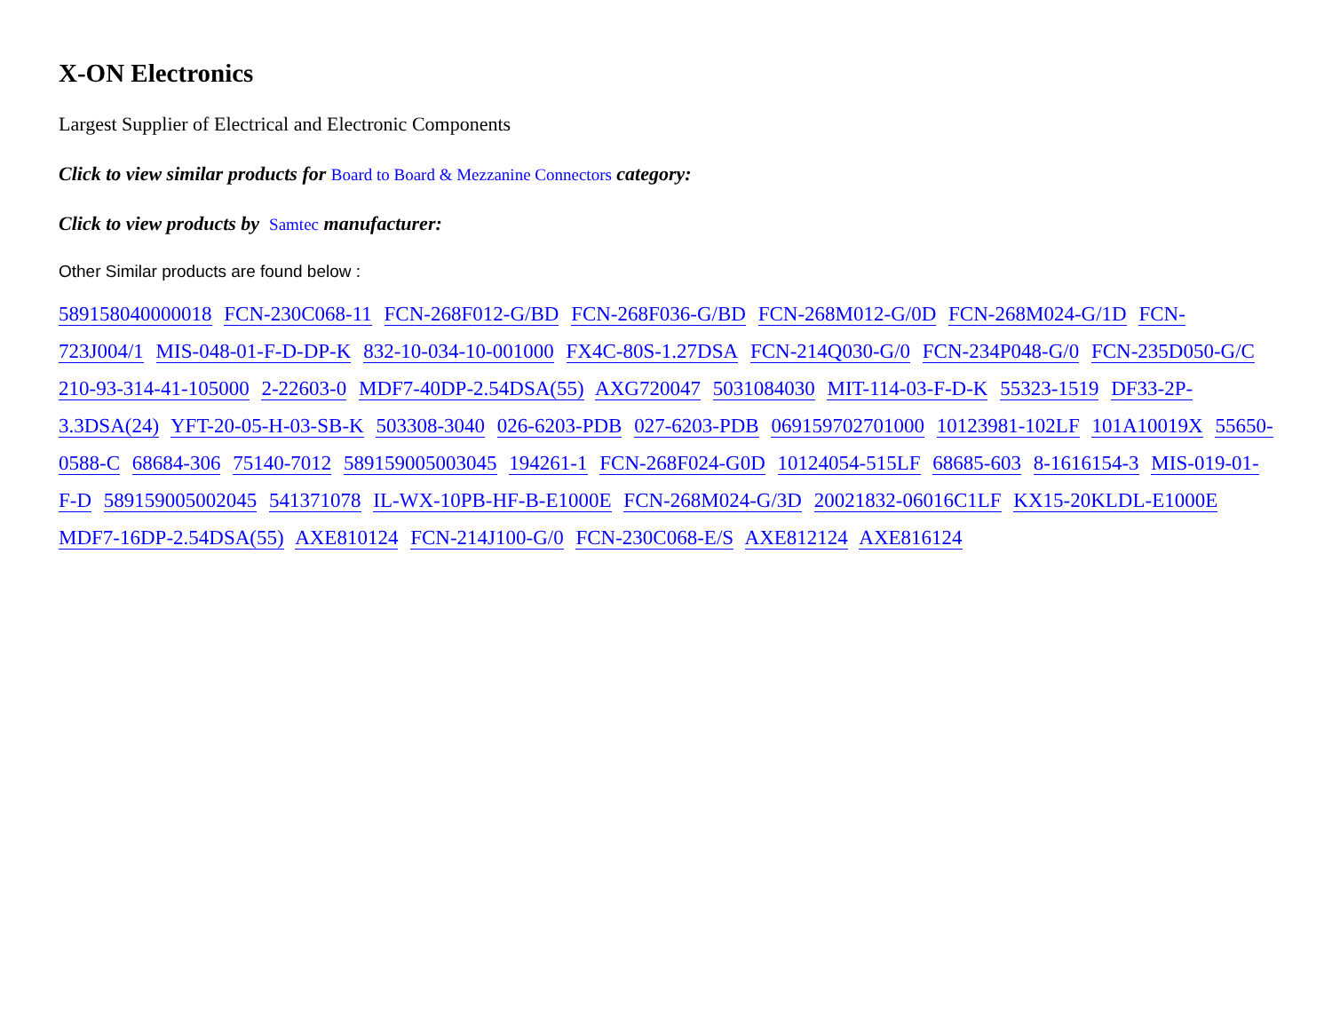X-ON Electronics
Largest Supplier of Electrical and Electronic Components
Click to view similar products for Board to Board & Mezzanine Connectors category:
Click to view products by Samtec manufacturer:
Other Similar products are found below :
589158040000018 FCN-230C068-11 FCN-268F012-G/BD FCN-268F036-G/BD FCN-268M012-G/0D FCN-268M024-G/1D FCN-723J004/1 MIS-048-01-F-D-DP-K 832-10-034-10-001000 FX4C-80S-1.27DSA FCN-214Q030-G/0 FCN-234P048-G/0 FCN-235D050-G/C 210-93-314-41-105000 2-22603-0 MDF7-40DP-2.54DSA(55) AXG720047 5031084030 MIT-114-03-F-D-K 55323-1519 DF33-2P-3.3DSA(24) YFT-20-05-H-03-SB-K 503308-3040 026-6203-PDB 027-6203-PDB 069159702701000 10123981-102LF 101A10019X 55650-0588-C 68684-306 75140-7012 589159005003045 194261-1 FCN-268F024-G0D 10124054-515LF 68685-603 8-1616154-3 MIS-019-01-F-D 589159005002045 541371078 IL-WX-10PB-HF-B-E1000E FCN-268M024-G/3D 20021832-06016C1LF KX15-20KLDL-E1000E MDF7-16DP-2.54DSA(55) AXE810124 FCN-214J100-G/0 FCN-230C068-E/S AXE812124 AXE816124